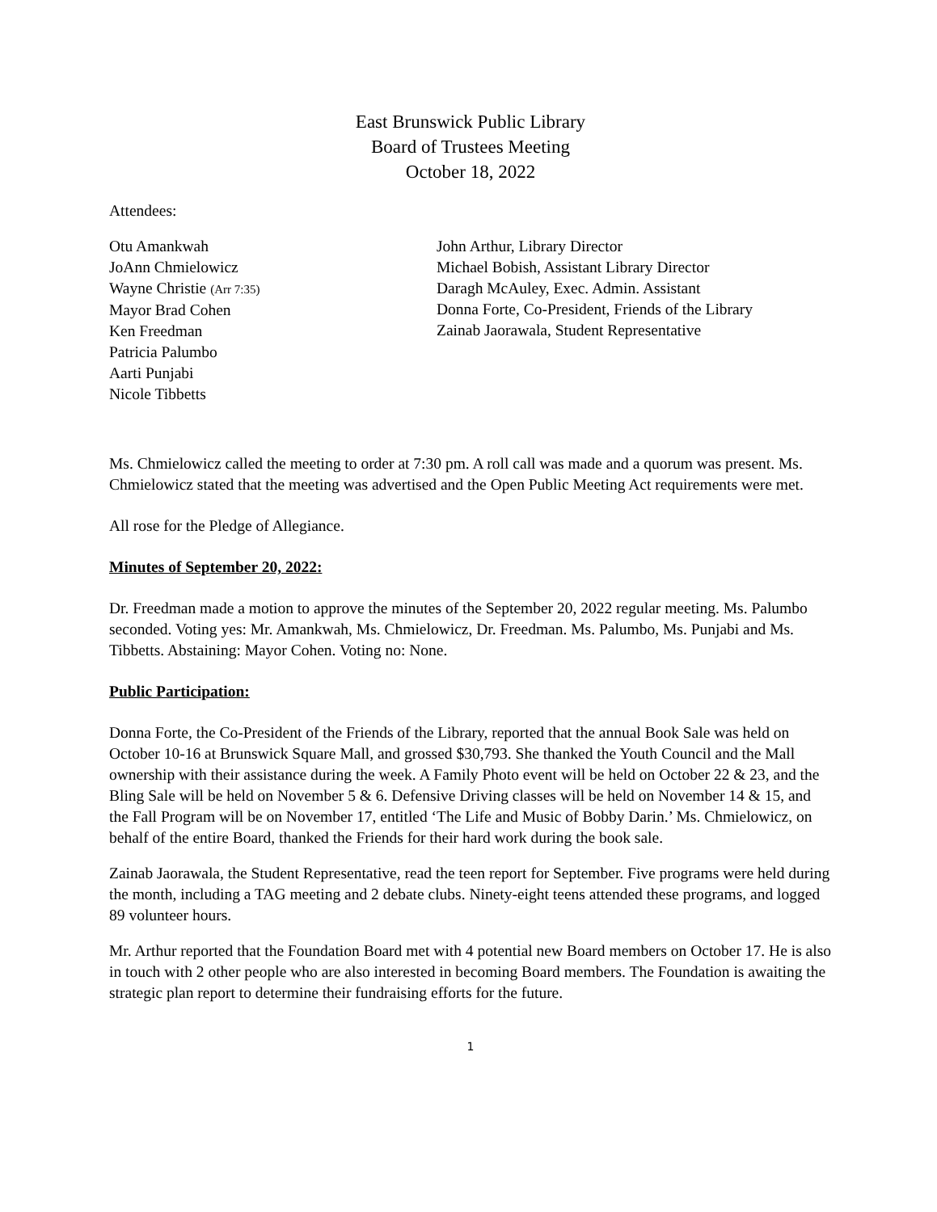East Brunswick Public Library
Board of Trustees Meeting
October 18, 2022
Attendees:
Otu Amankwah
JoAnn Chmielowicz
Wayne Christie (Arr 7:35)
Mayor Brad Cohen
Ken Freedman
Patricia Palumbo
Aarti Punjabi
Nicole Tibbetts
John Arthur, Library Director
Michael Bobish, Assistant Library Director
Daragh McAuley, Exec. Admin. Assistant
Donna Forte, Co-President, Friends of the Library
Zainab Jaorawala, Student Representative
Ms. Chmielowicz called the meeting to order at 7:30 pm. A roll call was made and a quorum was present. Ms. Chmielowicz stated that the meeting was advertised and the Open Public Meeting Act requirements were met.
All rose for the Pledge of Allegiance.
Minutes of September 20, 2022:
Dr. Freedman made a motion to approve the minutes of the September 20, 2022 regular meeting. Ms. Palumbo seconded. Voting yes: Mr. Amankwah, Ms. Chmielowicz, Dr. Freedman. Ms. Palumbo, Ms. Punjabi and Ms. Tibbetts. Abstaining: Mayor Cohen. Voting no: None.
Public Participation:
Donna Forte, the Co-President of the Friends of the Library, reported that the annual Book Sale was held on October 10-16 at Brunswick Square Mall, and grossed $30,793. She thanked the Youth Council and the Mall ownership with their assistance during the week. A Family Photo event will be held on October 22 & 23, and the Bling Sale will be held on November 5 & 6. Defensive Driving classes will be held on November 14 & 15, and the Fall Program will be on November 17, entitled ‘The Life and Music of Bobby Darin.’ Ms. Chmielowicz, on behalf of the entire Board, thanked the Friends for their hard work during the book sale.
Zainab Jaorawala, the Student Representative, read the teen report for September. Five programs were held during the month, including a TAG meeting and 2 debate clubs. Ninety-eight teens attended these programs, and logged 89 volunteer hours.
Mr. Arthur reported that the Foundation Board met with 4 potential new Board members on October 17. He is also in touch with 2 other people who are also interested in becoming Board members. The Foundation is awaiting the strategic plan report to determine their fundraising efforts for the future.
1